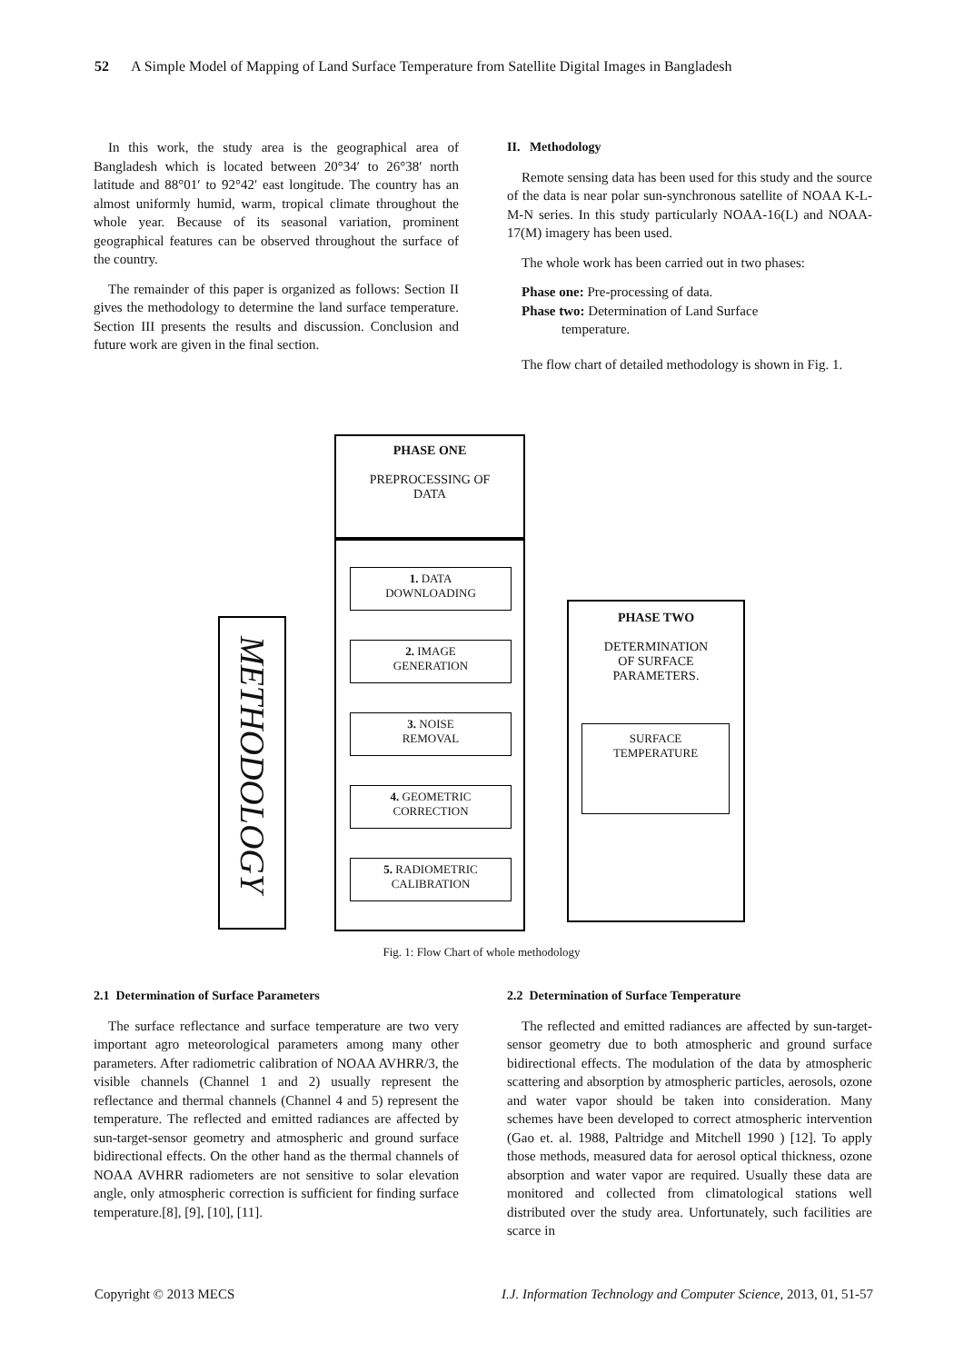52 A Simple Model of Mapping of Land Surface Temperature from Satellite Digital Images in Bangladesh
In this work, the study area is the geographical area of Bangladesh which is located between 20°34′ to 26°38′ north latitude and 88°01′ to 92°42′ east longitude. The country has an almost uniformly humid, warm, tropical climate throughout the whole year. Because of its seasonal variation, prominent geographical features can be observed throughout the surface of the country.
The remainder of this paper is organized as follows: Section II gives the methodology to determine the land surface temperature. Section III presents the results and discussion. Conclusion and future work are given in the final section.
II. Methodology
Remote sensing data has been used for this study and the source of the data is near polar sun-synchronous satellite of NOAA K-L-M-N series. In this study particularly NOAA-16(L) and NOAA-17(M) imagery has been used.
The whole work has been carried out in two phases:
Phase one: Pre-processing of data.
Phase two: Determination of Land Surface
temperature.
The flow chart of detailed methodology is shown in Fig. 1.
METHODOLOGY
PHASE ONE
PREPROCESSING OF
DATA
1. DATA
DOWNLOADING
2. IMAGE
GENERATION
3. NOISE
REMOVAL
4. GEOMETRIC
CORRECTION
5. RADIOMETRIC
CALIBRATION
PHASE TWO
DETERMINATION
OF SURFACE
PARAMETERS.
SURFACE
TEMPERATURE
Fig. 1: Flow Chart of whole methodology
2.1 Determination of Surface Parameters
The surface reflectance and surface temperature are two very important agro meteorological parameters among many other parameters. After radiometric calibration of NOAA AVHRR/3, the visible channels (Channel 1 and 2) usually represent the reflectance and thermal channels (Channel 4 and 5) represent the temperature. The reflected and emitted radiances are affected by sun-target-sensor geometry and atmospheric and ground surface bidirectional effects. On the other hand as the thermal channels of NOAA AVHRR radiometers are not sensitive to solar elevation angle, only atmospheric correction is sufficient for finding surface temperature.[8], [9], [10], [11].
2.2 Determination of Surface Temperature
The reflected and emitted radiances are affected by sun-target-sensor geometry due to both atmospheric and ground surface bidirectional effects. The modulation of the data by atmospheric scattering and absorption by atmospheric particles, aerosols, ozone and water vapor should be taken into consideration. Many schemes have been developed to correct atmospheric intervention (Gao et. al. 1988, Paltridge and Mitchell 1990 ) [12]. To apply those methods, measured data for aerosol optical thickness, ozone absorption and water vapor are required. Usually these data are monitored and collected from climatological stations well distributed over the study area. Unfortunately, such facilities are scarce in
Copyright © 2013 MECS I.J. Information Technology and Computer Science, 2013, 01, 51-57